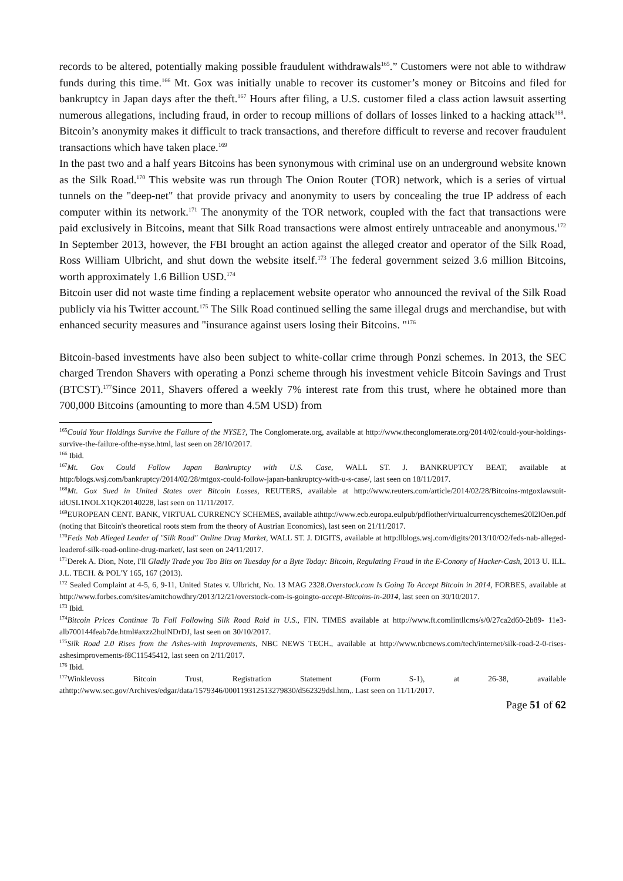records to be altered, potentially making possible fraudulent withdrawals<sup>165</sup>.” Customers were not able to withdraw funds during this time.<sup>166</sup> Mt. Gox was initially unable to recover its customer’s money or Bitcoins and filed for bankruptcy in Japan days after the theft.<sup>167</sup> Hours after filing, a U.S. customer filed a class action lawsuit asserting numerous allegations, including fraud, in order to recoup millions of dollars of losses linked to a hacking attack<sup>168</sup>. Bitcoin’s anonymity makes it difficult to track transactions, and therefore difficult to reverse and recover fraudulent transactions which have taken place.<sup>169</sup>
In the past two and a half years Bitcoins has been synonymous with criminal use on an underground website known as the Silk Road.<sup>170</sup> This website was run through The Onion Router (TOR) network, which is a series of virtual tunnels on the "deep-net" that provide privacy and anonymity to users by concealing the true IP address of each computer within its network.<sup>171</sup> The anonymity of the TOR network, coupled with the fact that transactions were paid exclusively in Bitcoins, meant that Silk Road transactions were almost entirely untraceable and anonymous.<sup>172</sup> In September 2013, however, the FBI brought an action against the alleged creator and operator of the Silk Road, Ross William Ulbricht, and shut down the website itself.<sup>173</sup> The federal government seized 3.6 million Bitcoins, worth approximately 1.6 Billion USD.<sup>174</sup>
Bitcoin user did not waste time finding a replacement website operator who announced the revival of the Silk Road publicly via his Twitter account.<sup>175</sup> The Silk Road continued selling the same illegal drugs and merchandise, but with enhanced security measures and "insurance against users losing their Bitcoins. "<sup>176</sup>
Bitcoin-based investments have also been subject to white-collar crime through Ponzi schemes. In 2013, the SEC charged Trendon Shavers with operating a Ponzi scheme through his investment vehicle Bitcoin Savings and Trust (BTCST).<sup>177</sup>Since 2011, Shavers offered a weekly 7% interest rate from this trust, where he obtained more than 700,000 Bitcoins (amounting to more than 4.5M USD) from
<sup>165</sup> Could Your Holdings Survive the Failure of the NYSE?, The Conglomerate.org, available at http://www.theconglomerate.org/2014/02/could-your-holdings-survive-the-failure-ofthe-nyse.html, last seen on 28/10/2017.
<sup>166</sup> Ibid.
<sup>167</sup> Mt. Gox Could Follow Japan Bankruptcy with U.S. Case, WALL ST. J. BANKRUPTCY BEAT, available at http:/blogs.wsj.com/bankruptcy/2014/02/28/mtgox-could-follow-japan-bankruptcy-with-u-s-case/, last seen on 18/11/2017.
<sup>168</sup> Mt. Gox Sued in United States over Bitcoin Losses, REUTERS, available at http://www.reuters.com/article/2014/02/28/Bitcoins-mtgoxlawsuit-idUSL1NOLX1QK20140228, last seen on 11/11/2017.
<sup>169</sup> EUROPEAN CENT. BANK, VIRTUAL CURRENCY SCHEMES, available athttp://www.ecb.europa.eulpub/pdflother/virtualcurrencyschemes20l2lOen.pdf (noting that Bitcoin's theoretical roots stem from the theory of Austrian Economics), last seen on 21/11/2017.
<sup>170</sup> Feds Nab Alleged Leader of "Silk Road" Online Drug Market, WALL ST. J. DIGITS, available at http:llblogs.wsj.com/digits/2013/10/O2/feds-nab-alleged-leaderof-silk-road-online-drug-market/, last seen on 24/11/2017.
<sup>171</sup> Derek A. Dion, Note, I'll Gladly Trade you Too Bits on Tuesday for a Byte Today: Bitcoin, Regulating Fraud in the E-Conony of Hacker-Cash, 2013 U. ILL. J.L. TECH. & POL'Y 165, 167 (2013).
<sup>172</sup> Sealed Complaint at 4-5, 6, 9-11, United States v. Ulbricht, No. 13 MAG 2328.Overstock.com Is Going To Accept Bitcoin in 2014, FORBES, available at http://www.forbes.com/sites/amitchowdhry/2013/12/21/overstock-com-is-goingto-accept-Bitcoins-in-2014, last seen on 30/10/2017.
<sup>173</sup> Ibid.
<sup>174</sup> Bitcoin Prices Continue To Fall Following Silk Road Raid in U.S., FIN. TIMES available at http://www.ft.comlintllcms/s/0/27ca2d60-2b89- 11e3-alb700144feab7de.html#axzz2hulNDrDJ, last seen on 30/10/2017.
<sup>175</sup> Silk Road 2.0 Rises from the Ashes-with Improvements, NBC NEWS TECH., available at http://www.nbcnews.com/tech/internet/silk-road-2-0-rises-ashesimprovements-f8C11545412, last seen on 2/11/2017.
<sup>176</sup> Ibid.
<sup>177</sup> Winklevoss Bitcoin Trust, Registration Statement (Form S-1), at 26-38, available athttp://www.sec.gov/Archives/edgar/data/1579346/000119312513279830/d562329dsl.htm,. Last seen on 11/11/2017.
Page 51 of 62